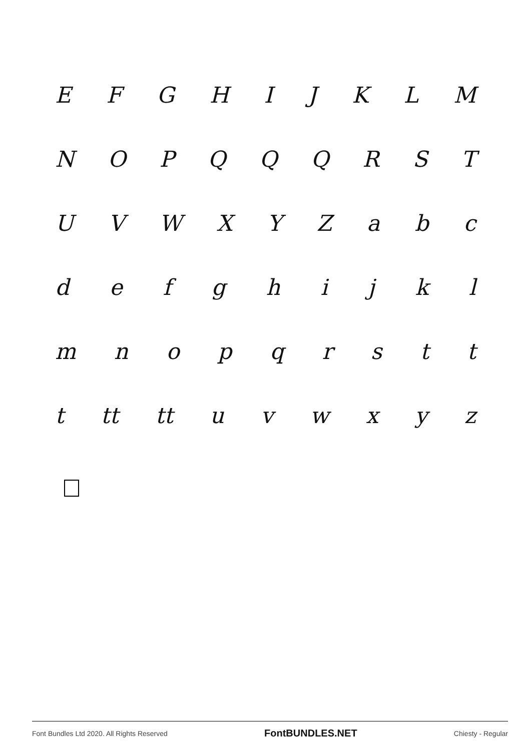EFGHIJKLM
NOPQQQRST
UVWXYZabc
defghijkl
mnopqrstt
t tt tt uvwxyz
Font Bundles Ltd 2020. All Rights Reserved FontBUNDLES.NET Chiesty - Regular